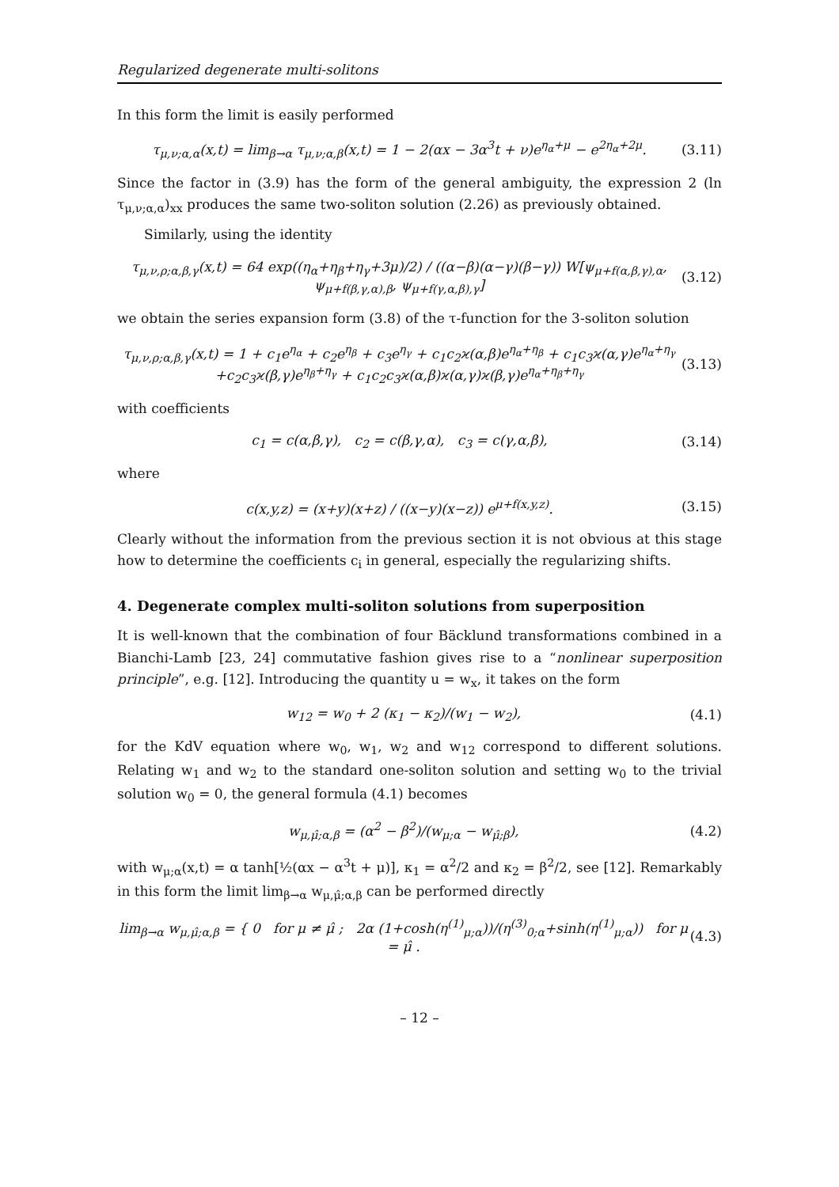Regularized degenerate multi-solitons
In this form the limit is easily performed
τ<sub>μ,ν;α,α</sub>(x,t) = lim<sub>β→α</sub> τ<sub>μ,ν;α,β</sub>(x,t) = 1 − 2(αx − 3α<sup>3</sup>t + ν)e<sup>η<sub>α</sub>+μ</sup> − e<sup>2η<sub>α</sub>+2μ</sup>. (3.11)
Since the factor in (3.9) has the form of the general ambiguity, the expression 2 (ln τ<sub>μ,ν;α,α</sub>)<sub>xx</sub> produces the same two-soliton solution (2.26) as previously obtained.
Similarly, using the identity
τ<sub>μ,ν,ρ;α,β,γ</sub>(x,t) = 64 exp((η<sub>α</sub>+η<sub>β</sub>+η<sub>γ</sub>+3μ)/2) / ((α−β)(α−γ)(β−γ)) W[ψ<sub>μ+f(α,β,γ),α</sub>, ψ<sub>μ+f(β,γ,α),β</sub>, ψ<sub>μ+f(γ,α,β),γ</sub>] (3.12)
we obtain the series expansion form (3.8) of the τ-function for the 3-soliton solution
τ<sub>μ,ν,ρ;α,β,γ</sub>(x,t) = 1 + c<sub>1</sub>e<sup>η<sub>α</sub></sup> + c<sub>2</sub>e<sup>η<sub>β</sub></sup> + c<sub>3</sub>e<sup>η<sub>γ</sub></sup> + c<sub>1</sub>c<sub>2</sub>ϰ(α,β)e<sup>η<sub>α</sub>+η<sub>β</sub></sup> + c<sub>1</sub>c<sub>3</sub>ϰ(α,γ)e<sup>η<sub>α</sub>+η<sub>γ</sub></sup>
+c<sub>2</sub>c<sub>3</sub>ϰ(β,γ)e<sup>η<sub>β</sub>+η<sub>γ</sub></sup> + c<sub>1</sub>c<sub>2</sub>c<sub>3</sub>ϰ(α,β)ϰ(α,γ)ϰ(β,γ)e<sup>η<sub>α</sub>+η<sub>β</sub>+η<sub>γ</sub></sup> (3.13)
with coefficients
c<sub>1</sub> = c(α,β,γ), c<sub>2</sub> = c(β,γ,α), c<sub>3</sub> = c(γ,α,β), (3.14)
where
c(x,y,z) = (x+y)(x+z) / ((x−y)(x−z)) e<sup>μ+f(x,y,z)</sup>. (3.15)
Clearly without the information from the previous section it is not obvious at this stage how to determine the coefficients c<sub>i</sub> in general, especially the regularizing shifts.
4. Degenerate complex multi-soliton solutions from superposition
It is well-known that the combination of four Bäcklund transformations combined in a Bianchi-Lamb [23, 24] commutative fashion gives rise to a “nonlinear superposition principle”, e.g. [12]. Introducing the quantity u = w<sub>x</sub>, it takes on the form
w<sub>12</sub> = w<sub>0</sub> + 2 (κ<sub>1</sub> − κ<sub>2</sub>)/(w<sub>1</sub> − w<sub>2</sub>), (4.1)
for the KdV equation where w<sub>0</sub>, w<sub>1</sub>, w<sub>2</sub> and w<sub>12</sub> correspond to different solutions. Relating w<sub>1</sub> and w<sub>2</sub> to the standard one-soliton solution and setting w<sub>0</sub> to the trivial solution w<sub>0</sub> = 0, the general formula (4.1) becomes
w<sub>μ,μ̂;α,β</sub> = (α<sup>2</sup> − β<sup>2</sup>)/(w<sub>μ;α</sub> − w<sub>μ̂;β</sub>), (4.2)
with w<sub>μ;α</sub>(x,t) = α tanh[½(αx − α<sup>3</sup>t + μ)], κ<sub>1</sub> = α<sup>2</sup>/2 and κ<sub>2</sub> = β<sup>2</sup>/2, see [12]. Remarkably in this form the limit lim<sub>β→α</sub> w<sub>μ,μ̂;α,β</sub> can be performed directly
lim<sub>β→α</sub> w<sub>μ,μ̂;α,β</sub> = { 0 for μ ≠ μ̂ ; 2α (1+cosh(η<sup>(1)</sup><sub>μ;α</sub>))/(η<sup>(3)</sup><sub>0;α</sub>+sinh(η<sup>(1)</sup><sub>μ;α</sub>)) for μ = μ̂ . (4.3)
– 12 –